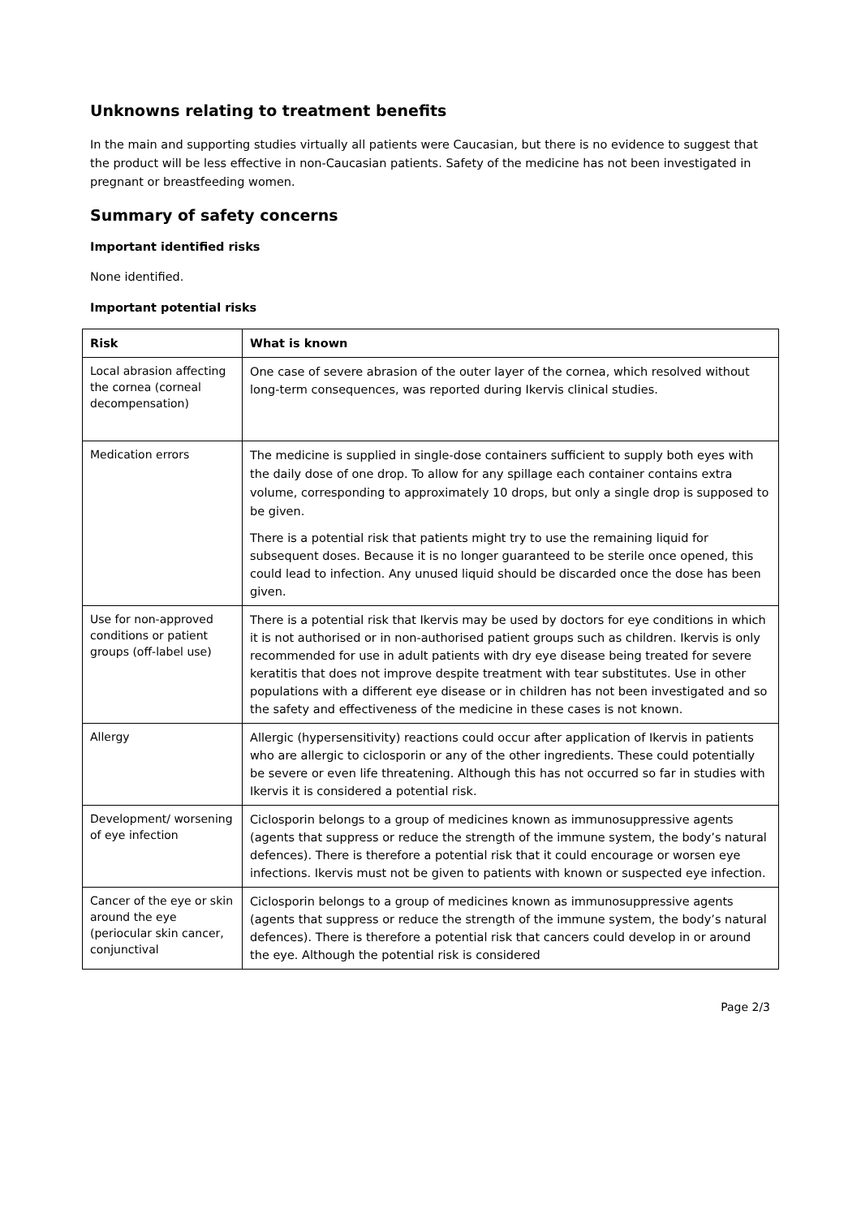Unknowns relating to treatment benefits
In the main and supporting studies virtually all patients were Caucasian, but there is no evidence to suggest that the product will be less effective in non-Caucasian patients. Safety of the medicine has not been investigated in pregnant or breastfeeding women.
Summary of safety concerns
Important identified risks
None identified.
Important potential risks
| Risk | What is known |
| --- | --- |
| Local abrasion affecting the cornea (corneal decompensation) | One case of severe abrasion of the outer layer of the cornea, which resolved without long-term consequences, was reported during Ikervis clinical studies. |
| Medication errors | The medicine is supplied in single-dose containers sufficient to supply both eyes with the daily dose of one drop. To allow for any spillage each container contains extra volume, corresponding to approximately 10 drops, but only a single drop is supposed to be given. There is a potential risk that patients might try to use the remaining liquid for subsequent doses. Because it is no longer guaranteed to be sterile once opened, this could lead to infection. Any unused liquid should be discarded once the dose has been given. |
| Use for non-approved conditions or patient groups (off-label use) | There is a potential risk that Ikervis may be used by doctors for eye conditions in which it is not authorised or in non-authorised patient groups such as children. Ikervis is only recommended for use in adult patients with dry eye disease being treated for severe keratitis that does not improve despite treatment with tear substitutes. Use in other populations with a different eye disease or in children has not been investigated and so the safety and effectiveness of the medicine in these cases is not known. |
| Allergy | Allergic (hypersensitivity) reactions could occur after application of Ikervis in patients who are allergic to ciclosporin or any of the other ingredients. These could potentially be severe or even life threatening. Although this has not occurred so far in studies with Ikervis it is considered a potential risk. |
| Development/ worsening of eye infection | Ciclosporin belongs to a group of medicines known as immunosuppressive agents (agents that suppress or reduce the strength of the immune system, the body’s natural defences). There is therefore a potential risk that it could encourage or worsen eye infections. Ikervis must not be given to patients with known or suspected eye infection. |
| Cancer of the eye or skin around the eye (periocular skin cancer, conjunctival | Ciclosporin belongs to a group of medicines known as immunosuppressive agents (agents that suppress or reduce the strength of the immune system, the body’s natural defences). There is therefore a potential risk that cancers could develop in or around the eye. Although the potential risk is considered |
Page 2/3